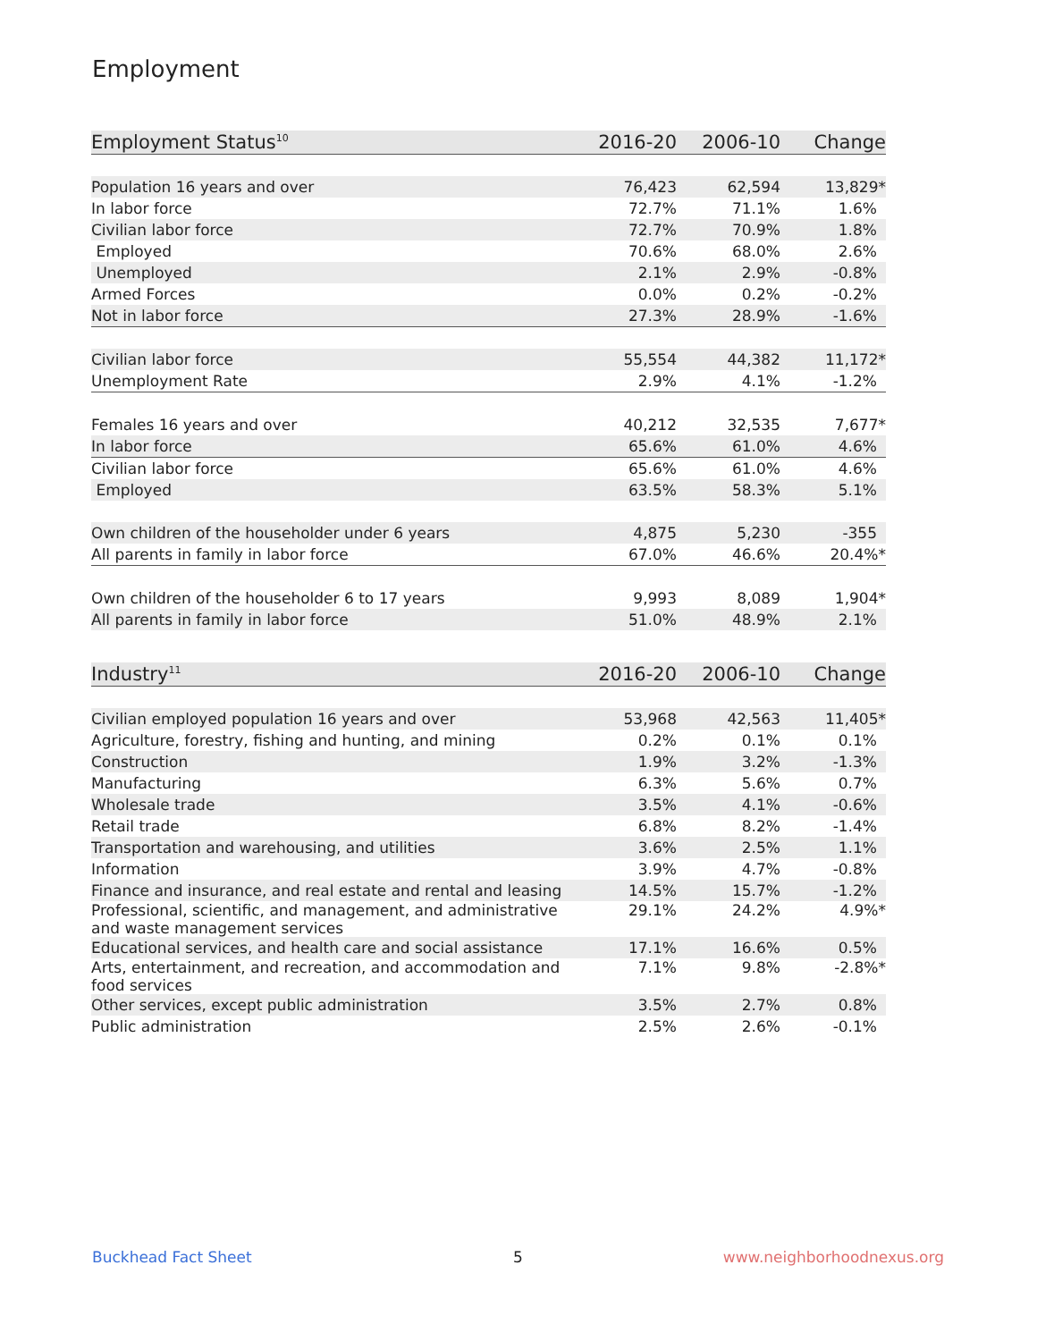Employment
| Employment Status<sup>10</sup> | 2016-20 | 2006-10 | Change |
| --- | --- | --- | --- |
| Population 16 years and over | 76,423 | 62,594 | 13,829* |
| In labor force | 72.7% | 71.1% | 1.6% |
| Civilian labor force | 72.7% | 70.9% | 1.8% |
| Employed | 70.6% | 68.0% | 2.6% |
| Unemployed | 2.1% | 2.9% | -0.8% |
| Armed Forces | 0.0% | 0.2% | -0.2% |
| Not in labor force | 27.3% | 28.9% | -1.6% |
| Civilian labor force | 55,554 | 44,382 | 11,172* |
| Unemployment Rate | 2.9% | 4.1% | -1.2% |
| Females 16 years and over | 40,212 | 32,535 | 7,677* |
| In labor force | 65.6% | 61.0% | 4.6% |
| Civilian labor force | 65.6% | 61.0% | 4.6% |
| Employed | 63.5% | 58.3% | 5.1% |
| Own children of the householder under 6 years | 4,875 | 5,230 | -355 |
| All parents in family in labor force | 67.0% | 46.6% | 20.4%* |
| Own children of the householder 6 to 17 years | 9,993 | 8,089 | 1,904* |
| All parents in family in labor force | 51.0% | 48.9% | 2.1% |
| Industry<sup>11</sup> | 2016-20 | 2006-10 | Change |
| --- | --- | --- | --- |
| Civilian employed population 16 years and over | 53,968 | 42,563 | 11,405* |
| Agriculture, forestry, fishing and hunting, and mining | 0.2% | 0.1% | 0.1% |
| Construction | 1.9% | 3.2% | -1.3% |
| Manufacturing | 6.3% | 5.6% | 0.7% |
| Wholesale trade | 3.5% | 4.1% | -0.6% |
| Retail trade | 6.8% | 8.2% | -1.4% |
| Transportation and warehousing, and utilities | 3.6% | 2.5% | 1.1% |
| Information | 3.9% | 4.7% | -0.8% |
| Finance and insurance, and real estate and rental and leasing | 14.5% | 15.7% | -1.2% |
| Professional, scientific, and management, and administrative and waste management services | 29.1% | 24.2% | 4.9%* |
| Educational services, and health care and social assistance | 17.1% | 16.6% | 0.5% |
| Arts, entertainment, and recreation, and accommodation and food services | 7.1% | 9.8% | -2.8%* |
| Other services, except public administration | 3.5% | 2.7% | 0.8% |
| Public administration | 2.5% | 2.6% | -0.1% |
Buckhead Fact Sheet 5 www.neighborhoodnexus.org